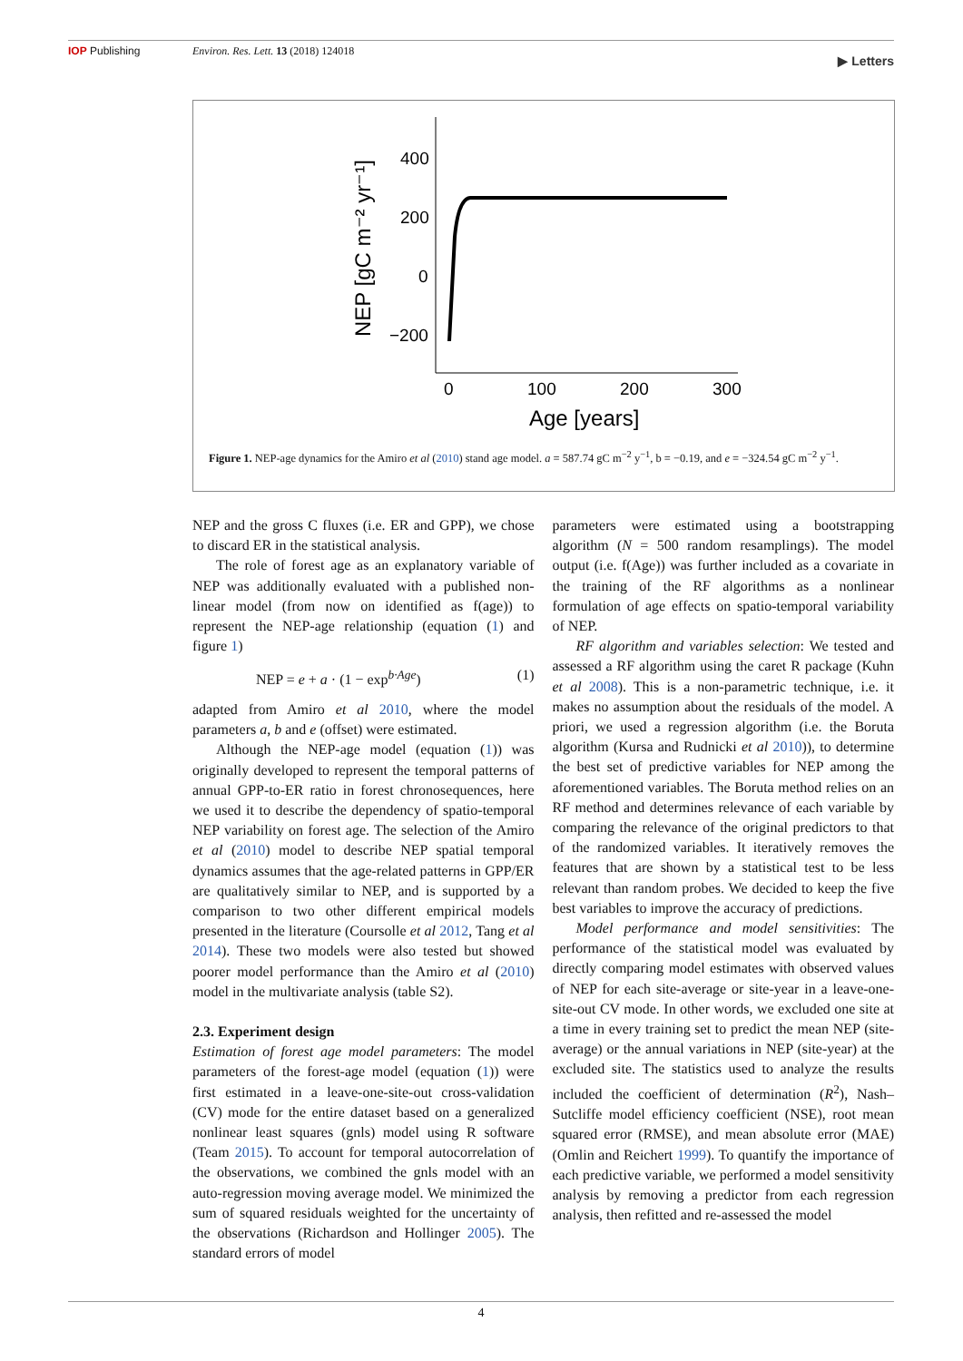IOP Publishing Environ. Res. Lett. 13 (2018) 124018 ▶ Letters
400
200
0
−200
0
100
200
300
Age [years]
NEP [gC m⁻² yr⁻¹]
Figure 1. NEP-age dynamics for the Amiro et al (2010) stand age model. a = 587.74 gC m<sup>−2</sup> y<sup>−1</sup>, b = −0.19, and e = −324.54 gC m<sup>−2</sup> y<sup>−1</sup>.
NEP and the gross C fluxes (i.e. ER and GPP), we chose to discard ER in the statistical analysis.
The role of forest age as an explanatory variable of NEP was additionally evaluated with a published non-linear model (from now on identified as f(age)) to represent the NEP-age relationship (equation (1) and figure 1)
NEP = e + a · (1 − exp<sup>b·Age</sup>) (1)
adapted from Amiro et al 2010, where the model parameters a, b and e (offset) were estimated.
Although the NEP-age model (equation (1)) was originally developed to represent the temporal patterns of annual GPP-to-ER ratio in forest chronosequences, here we used it to describe the dependency of spatio-temporal NEP variability on forest age. The selection of the Amiro et al (2010) model to describe NEP spatial temporal dynamics assumes that the age-related patterns in GPP/ER are qualitatively similar to NEP, and is supported by a comparison to two other different empirical models presented in the literature (Coursolle et al 2012, Tang et al 2014). These two models were also tested but showed poorer model performance than the Amiro et al (2010) model in the multivariate analysis (table S2).
2.3. Experiment design
Estimation of forest age model parameters: The model parameters of the forest-age model (equation (1)) were first estimated in a leave-one-site-out cross-validation (CV) mode for the entire dataset based on a generalized nonlinear least squares (gnls) model using R software (Team 2015). To account for temporal autocorrelation of the observations, we combined the gnls model with an auto-regression moving average model. We minimized the sum of squared residuals weighted for the uncertainty of the observations (Richardson and Hollinger 2005). The standard errors of model
parameters were estimated using a bootstrapping algorithm (N = 500 random resamplings). The model output (i.e. f(Age)) was further included as a covariate in the training of the RF algorithms as a nonlinear formulation of age effects on spatio-temporal variability of NEP.
RF algorithm and variables selection: We tested and assessed a RF algorithm using the caret R package (Kuhn et al 2008). This is a non-parametric technique, i.e. it makes no assumption about the residuals of the model. A priori, we used a regression algorithm (i.e. the Boruta algorithm (Kursa and Rudnicki et al 2010)), to determine the best set of predictive variables for NEP among the aforementioned variables. The Boruta method relies on an RF method and determines relevance of each variable by comparing the relevance of the original predictors to that of the randomized variables. It iteratively removes the features that are shown by a statistical test to be less relevant than random probes. We decided to keep the five best variables to improve the accuracy of predictions.
Model performance and model sensitivities: The performance of the statistical model was evaluated by directly comparing model estimates with observed values of NEP for each site-average or site-year in a leave-one-site-out CV mode. In other words, we excluded one site at a time in every training set to predict the mean NEP (site-average) or the annual variations in NEP (site-year) at the excluded site. The statistics used to analyze the results included the coefficient of determination (R<sup>2</sup>), Nash–Sutcliffe model efficiency coefficient (NSE), root mean squared error (RMSE), and mean absolute error (MAE) (Omlin and Reichert 1999). To quantify the importance of each predictive variable, we performed a model sensitivity analysis by removing a predictor from each regression analysis, then refitted and re-assessed the model
4